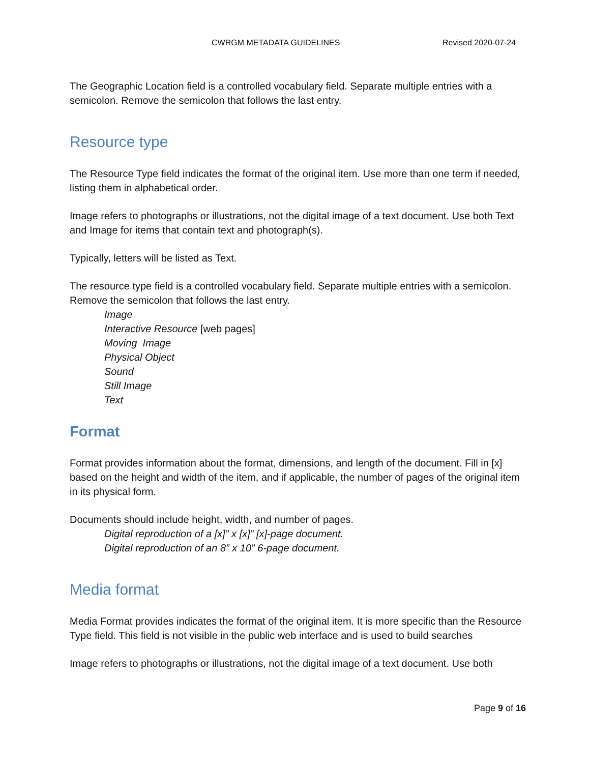CWRGM METADATA GUIDELINES Revised 2020-07-24
The Geographic Location field is a controlled vocabulary field. Separate multiple entries with a semicolon. Remove the semicolon that follows the last entry.
Resource type
The Resource Type field indicates the format of the original item. Use more than one term if needed, listing them in alphabetical order.
Image refers to photographs or illustrations, not the digital image of a text document. Use both Text and Image for items that contain text and photograph(s).
Typically, letters will be listed as Text.
The resource type field is a controlled vocabulary field. Separate multiple entries with a semicolon. Remove the semicolon that follows the last entry.
Image
Interactive Resource [web pages]
Moving Image
Physical Object
Sound
Still Image
Text
Format
Format provides information about the format, dimensions, and length of the document. Fill in [x] based on the height and width of the item, and if applicable, the number of pages of the original item in its physical form.
Documents should include height, width, and number of pages.
Digital reproduction of a [x]” x [x]” [x]-page document.
Digital reproduction of an 8” x 10” 6-page document.
Media format
Media Format provides indicates the format of the original item. It is more specific than the Resource Type field. This field is not visible in the public web interface and is used to build searches
Image refers to photographs or illustrations, not the digital image of a text document. Use both
Page 9 of 16